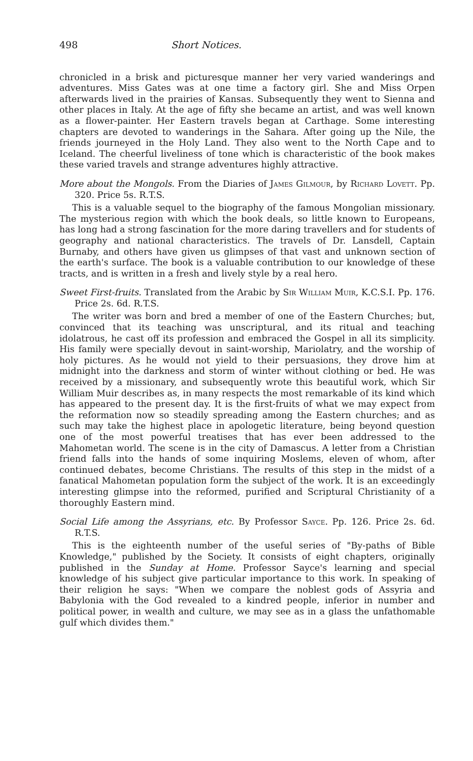498 Short Notices.
chronicled in a brisk and picturesque manner her very varied wanderings and adventures. Miss Gates was at one time a factory girl. She and Miss Orpen afterwards lived in the prairies of Kansas. Subsequently they went to Sienna and other places in Italy. At the age of fifty she became an artist, and was well known as a flower-painter. Her Eastern travels began at Carthage. Some interesting chapters are devoted to wanderings in the Sahara. After going up the Nile, the friends journeyed in the Holy Land. They also went to the North Cape and to Iceland. The cheerful liveliness of tone which is characteristic of the book makes these varied travels and strange adventures highly attractive.
More about the Mongols. From the Diaries of James Gilmour, by Richard Lovett. Pp. 320. Price 5s. R.T.S.
This is a valuable sequel to the biography of the famous Mongolian missionary. The mysterious region with which the book deals, so little known to Europeans, has long had a strong fascination for the more daring travellers and for students of geography and national characteristics. The travels of Dr. Lansdell, Captain Burnaby, and others have given us glimpses of that vast and unknown section of the earth's surface. The book is a valuable contribution to our knowledge of these tracts, and is written in a fresh and lively style by a real hero.
Sweet First-fruits. Translated from the Arabic by Sir William Muir, K.C.S.I. Pp. 176. Price 2s. 6d. R.T.S.
The writer was born and bred a member of one of the Eastern Churches; but, convinced that its teaching was unscriptural, and its ritual and teaching idolatrous, he cast off its profession and embraced the Gospel in all its simplicity. His family were specially devout in saint-worship, Mariolatry, and the worship of holy pictures. As he would not yield to their persuasions, they drove him at midnight into the darkness and storm of winter without clothing or bed. He was received by a missionary, and subsequently wrote this beautiful work, which Sir William Muir describes as, in many respects the most remarkable of its kind which has appeared to the present day. It is the first-fruits of what we may expect from the reformation now so steadily spreading among the Eastern churches; and as such may take the highest place in apologetic literature, being beyond question one of the most powerful treatises that has ever been addressed to the Mahometan world. The scene is in the city of Damascus. A letter from a Christian friend falls into the hands of some inquiring Moslems, eleven of whom, after continued debates, become Christians. The results of this step in the midst of a fanatical Mahometan population form the subject of the work. It is an exceedingly interesting glimpse into the reformed, purified and Scriptural Christianity of a thoroughly Eastern mind.
Social Life among the Assyrians, etc. By Professor Sayce. Pp. 126. Price 2s. 6d. R.T.S.
This is the eighteenth number of the useful series of "By-paths of Bible Knowledge," published by the Society. It consists of eight chapters, originally published in the Sunday at Home. Professor Sayce's learning and special knowledge of his subject give particular importance to this work. In speaking of their religion he says: "When we compare the noblest gods of Assyria and Babylonia with the God revealed to a kindred people, inferior in number and political power, in wealth and culture, we may see as in a glass the unfathomable gulf which divides them."